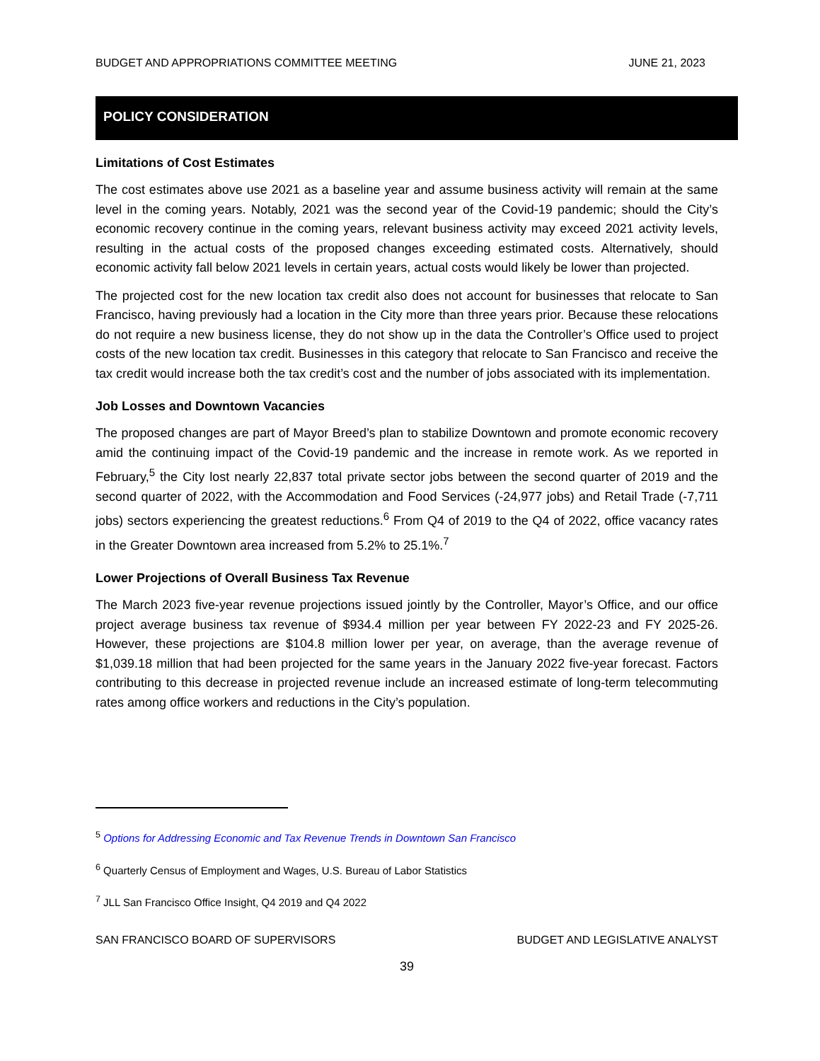BUDGET AND APPROPRIATIONS COMMITTEE MEETING JUNE 21, 2023
POLICY CONSIDERATION
Limitations of Cost Estimates
The cost estimates above use 2021 as a baseline year and assume business activity will remain at the same level in the coming years. Notably, 2021 was the second year of the Covid-19 pandemic; should the City’s economic recovery continue in the coming years, relevant business activity may exceed 2021 activity levels, resulting in the actual costs of the proposed changes exceeding estimated costs. Alternatively, should economic activity fall below 2021 levels in certain years, actual costs would likely be lower than projected.
The projected cost for the new location tax credit also does not account for businesses that relocate to San Francisco, having previously had a location in the City more than three years prior. Because these relocations do not require a new business license, they do not show up in the data the Controller’s Office used to project costs of the new location tax credit. Businesses in this category that relocate to San Francisco and receive the tax credit would increase both the tax credit’s cost and the number of jobs associated with its implementation.
Job Losses and Downtown Vacancies
The proposed changes are part of Mayor Breed’s plan to stabilize Downtown and promote economic recovery amid the continuing impact of the Covid-19 pandemic and the increase in remote work. As we reported in February,<sup>5</sup> the City lost nearly 22,837 total private sector jobs between the second quarter of 2019 and the second quarter of 2022, with the Accommodation and Food Services (-24,977 jobs) and Retail Trade (-7,711 jobs) sectors experiencing the greatest reductions.<sup>6</sup> From Q4 of 2019 to the Q4 of 2022, office vacancy rates in the Greater Downtown area increased from 5.2% to 25.1%.<sup>7</sup>
Lower Projections of Overall Business Tax Revenue
The March 2023 five-year revenue projections issued jointly by the Controller, Mayor’s Office, and our office project average business tax revenue of $934.4 million per year between FY 2022-23 and FY 2025-26. However, these projections are $104.8 million lower per year, on average, than the average revenue of $1,039.18 million that had been projected for the same years in the January 2022 five-year forecast. Factors contributing to this decrease in projected revenue include an increased estimate of long-term telecommuting rates among office workers and reductions in the City’s population.
<sup>5</sup> Options for Addressing Economic and Tax Revenue Trends in Downtown San Francisco
<sup>6</sup> Quarterly Census of Employment and Wages, U.S. Bureau of Labor Statistics
<sup>7</sup> JLL San Francisco Office Insight, Q4 2019 and Q4 2022
SAN FRANCISCO BOARD OF SUPERVISORS BUDGET AND LEGISLATIVE ANALYST
39